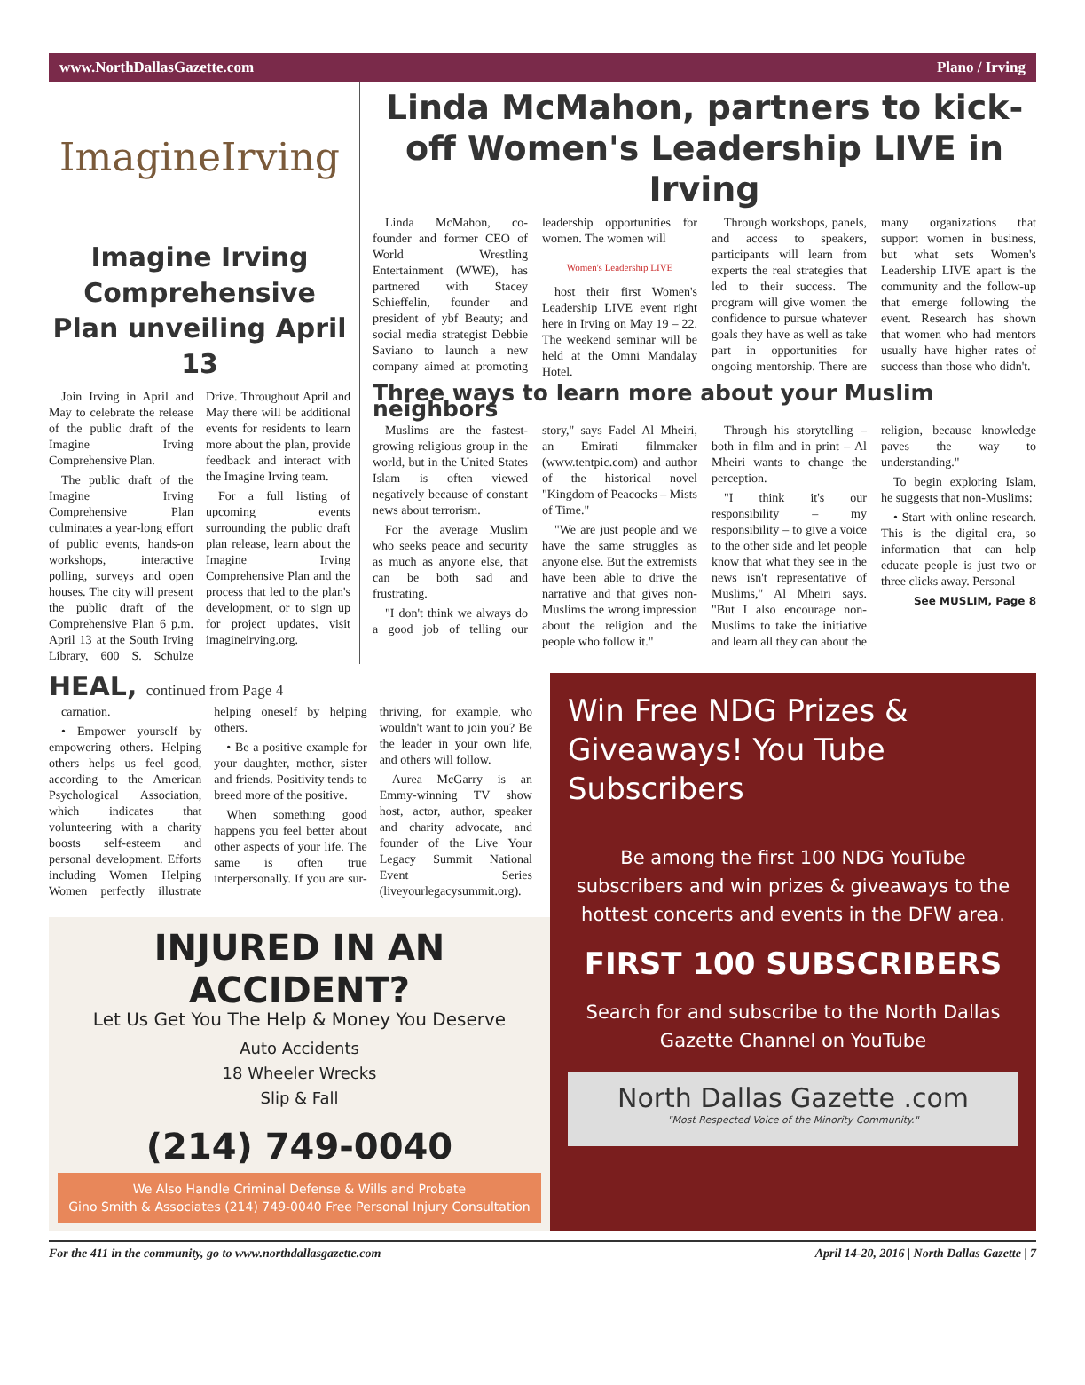www.NorthDallasGazette.com Plano / Irving
ImagineIrving
Imagine Irving Comprehensive Plan unveiling April 13
Join Irving in April and May to celebrate the release of the public draft of the Imagine Irving Comprehensive Plan.
The public draft of the Imagine Irving Comprehensive Plan culminates a year-long effort of public events, hands-on workshops, interactive polling, surveys and open houses. The city will present the public draft of the Comprehensive Plan 6 p.m. April 13 at the South Irving Library, 600 S. Schulze Drive. Throughout April and May there will be additional events for residents to learn more about the plan, provide feedback and interact with the Imagine Irving team.
For a full listing of upcoming events surrounding the public draft plan release, learn about the Imagine Irving Comprehensive Plan and the process that led to the plan's development, or to sign up for project updates, visit imagineirving.org.
Linda McMahon, partners to kick-off Women's Leadership LIVE in Irving
Linda McMahon, co-founder and former CEO of World Wrestling Entertainment (WWE), has partnered with Stacey Schieffelin, founder and president of ybf Beauty; and social media strategist Debbie Saviano to launch a new company aimed at promoting leadership opportunities for women. The women will
Women's Leadership LIVE
host their first Women's Leadership LIVE event right here in Irving on May 19 – 22. The weekend seminar will be held at the Omni Mandalay Hotel.
Through workshops, panels, and access to speakers, participants will learn from experts the real strategies that led to their success. The program will give women the confidence to pursue whatever goals they have as well as take part in opportunities for ongoing mentorship. There are many organizations that support women in business, but what sets Women's Leadership LIVE apart is the community and the follow-up that emerge following the event. Research has shown that women who had mentors usually have higher rates of success than those who didn't.
Three ways to learn more about your Muslim neighbors
Muslims are the fastest-growing religious group in the world, but in the United States Islam is often viewed negatively because of constant news about terrorism.
For the average Muslim who seeks peace and security as much as anyone else, that can be both sad and frustrating.
"I don't think we always do a good job of telling our story," says Fadel Al Mheiri, an Emirati filmmaker (www.tentpic.com) and author of the historical novel "Kingdom of Peacocks – Mists of Time."
"We are just people and we have the same struggles as anyone else. But the extremists have been able to drive the narrative and that gives non-Muslims the wrong impression about the religion and the people who follow it."
Through his storytelling – both in film and in print – Al Mheiri wants to change the perception.
"I think it's our responsibility – my responsibility – to give a voice to the other side and let people know that what they see in the news isn't representative of Muslims," Al Mheiri says. "But I also encourage non-Muslims to take the initiative and learn all they can about the religion, because knowledge paves the way to understanding."
To begin exploring Islam, he suggests that non-Muslims:
• Start with online research. This is the digital era, so information that can help educate people is just two or three clicks away. Personal
See MUSLIM, Page 8
HEAL, continued from Page 4
carnation.
• Empower yourself by empowering others. Helping others helps us feel good, according to the American Psychological Association, which indicates that volunteering with a charity boosts self-esteem and personal development. Efforts including Women Helping Women perfectly illustrate helping oneself by helping others.
• Be a positive example for your daughter, mother, sister and friends. Positivity tends to breed more of the positive.
When something good happens you feel better about other aspects of your life. The same is often true interpersonally. If you are sur-thriving, for example, who wouldn't want to join you? Be the leader in your own life, and others will follow.
Aurea McGarry is an Emmy-winning TV show host, actor, author, speaker and charity advocate, and founder of the Live Your Legacy Summit National Event Series (liveyourlegacysummit.org).
INJURED IN AN ACCIDENT?
Let Us Get You The Help & Money You Deserve
Auto Accidents
18 Wheeler Wrecks
Slip & Fall
(214) 749-0040
We Also Handle Criminal Defense & Wills and Probate
Gino Smith & Associates (214) 749-0040 Free Personal Injury Consultation
Win Free NDG Prizes & Giveaways! You Tube Subscribers
Be among the first 100 NDG YouTube subscribers and win prizes & giveaways to the hottest concerts and events in the DFW area.
FIRST 100 SUBSCRIBERS
Search for and subscribe to the North Dallas Gazette Channel on YouTube
North Dallas Gazette .com
"Most Respected Voice of the Minority Community."
For the 411 in the community, go to www.northdallasgazette.com April 14-20, 2016 | North Dallas Gazette | 7